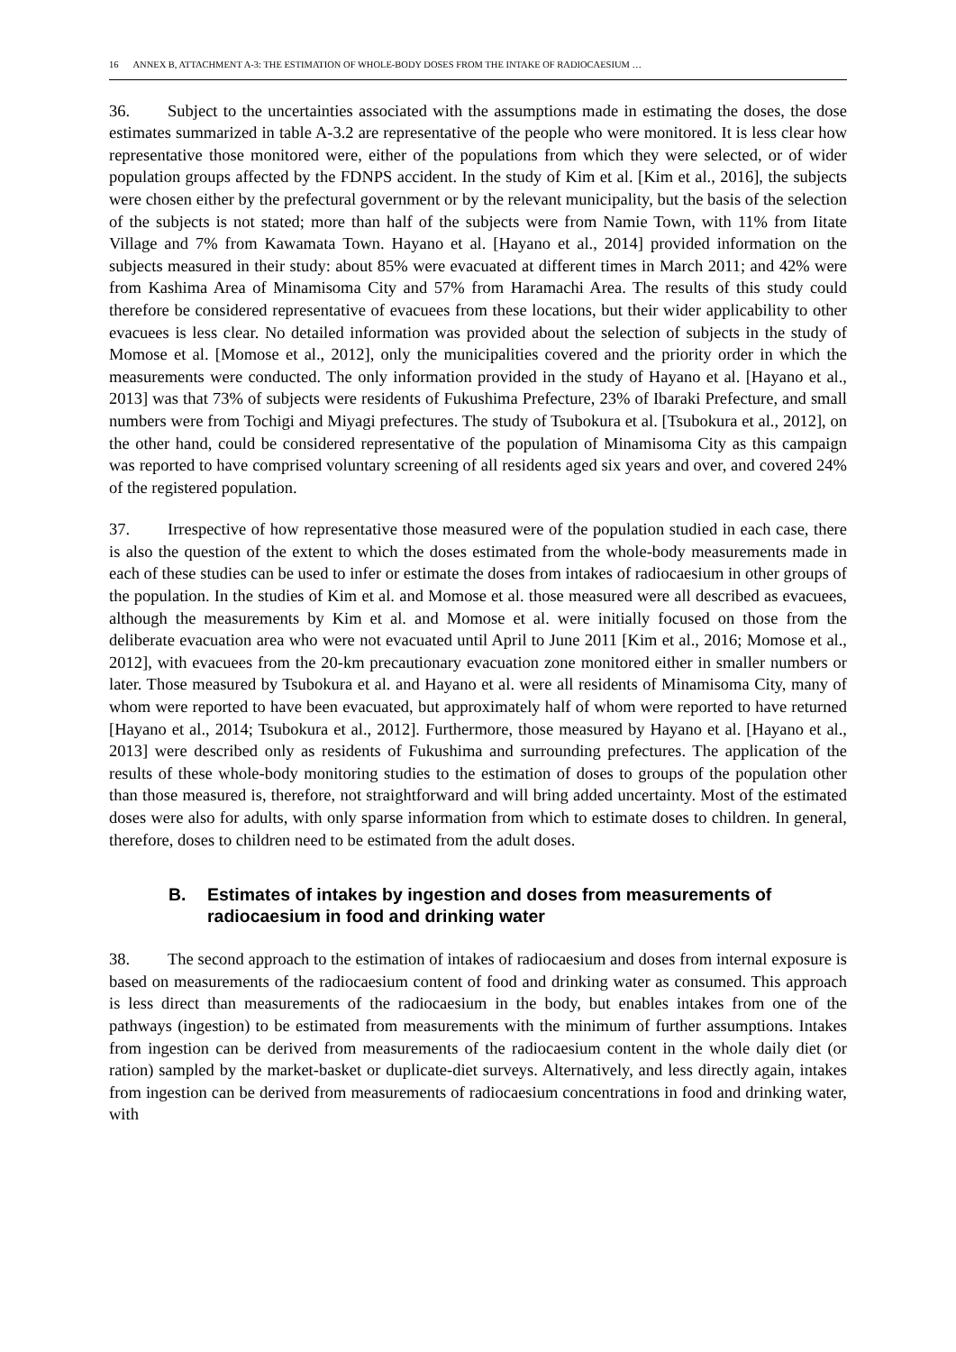16 ANNEX B, ATTACHMENT A-3: THE ESTIMATION OF WHOLE-BODY DOSES FROM THE INTAKE OF RADIOCAESIUM …
36. Subject to the uncertainties associated with the assumptions made in estimating the doses, the dose estimates summarized in table A-3.2 are representative of the people who were monitored. It is less clear how representative those monitored were, either of the populations from which they were selected, or of wider population groups affected by the FDNPS accident. In the study of Kim et al. [Kim et al., 2016], the subjects were chosen either by the prefectural government or by the relevant municipality, but the basis of the selection of the subjects is not stated; more than half of the subjects were from Namie Town, with 11% from Iitate Village and 7% from Kawamata Town. Hayano et al. [Hayano et al., 2014] provided information on the subjects measured in their study: about 85% were evacuated at different times in March 2011; and 42% were from Kashima Area of Minamisoma City and 57% from Haramachi Area. The results of this study could therefore be considered representative of evacuees from these locations, but their wider applicability to other evacuees is less clear. No detailed information was provided about the selection of subjects in the study of Momose et al. [Momose et al., 2012], only the municipalities covered and the priority order in which the measurements were conducted. The only information provided in the study of Hayano et al. [Hayano et al., 2013] was that 73% of subjects were residents of Fukushima Prefecture, 23% of Ibaraki Prefecture, and small numbers were from Tochigi and Miyagi prefectures. The study of Tsubokura et al. [Tsubokura et al., 2012], on the other hand, could be considered representative of the population of Minamisoma City as this campaign was reported to have comprised voluntary screening of all residents aged six years and over, and covered 24% of the registered population.
37. Irrespective of how representative those measured were of the population studied in each case, there is also the question of the extent to which the doses estimated from the whole-body measurements made in each of these studies can be used to infer or estimate the doses from intakes of radiocaesium in other groups of the population. In the studies of Kim et al. and Momose et al. those measured were all described as evacuees, although the measurements by Kim et al. and Momose et al. were initially focused on those from the deliberate evacuation area who were not evacuated until April to June 2011 [Kim et al., 2016; Momose et al., 2012], with evacuees from the 20-km precautionary evacuation zone monitored either in smaller numbers or later. Those measured by Tsubokura et al. and Hayano et al. were all residents of Minamisoma City, many of whom were reported to have been evacuated, but approximately half of whom were reported to have returned [Hayano et al., 2014; Tsubokura et al., 2012]. Furthermore, those measured by Hayano et al. [Hayano et al., 2013] were described only as residents of Fukushima and surrounding prefectures. The application of the results of these whole-body monitoring studies to the estimation of doses to groups of the population other than those measured is, therefore, not straightforward and will bring added uncertainty. Most of the estimated doses were also for adults, with only sparse information from which to estimate doses to children. In general, therefore, doses to children need to be estimated from the adult doses.
B. Estimates of intakes by ingestion and doses from measurements of radiocaesium in food and drinking water
38. The second approach to the estimation of intakes of radiocaesium and doses from internal exposure is based on measurements of the radiocaesium content of food and drinking water as consumed. This approach is less direct than measurements of the radiocaesium in the body, but enables intakes from one of the pathways (ingestion) to be estimated from measurements with the minimum of further assumptions. Intakes from ingestion can be derived from measurements of the radiocaesium content in the whole daily diet (or ration) sampled by the market-basket or duplicate-diet surveys. Alternatively, and less directly again, intakes from ingestion can be derived from measurements of radiocaesium concentrations in food and drinking water, with